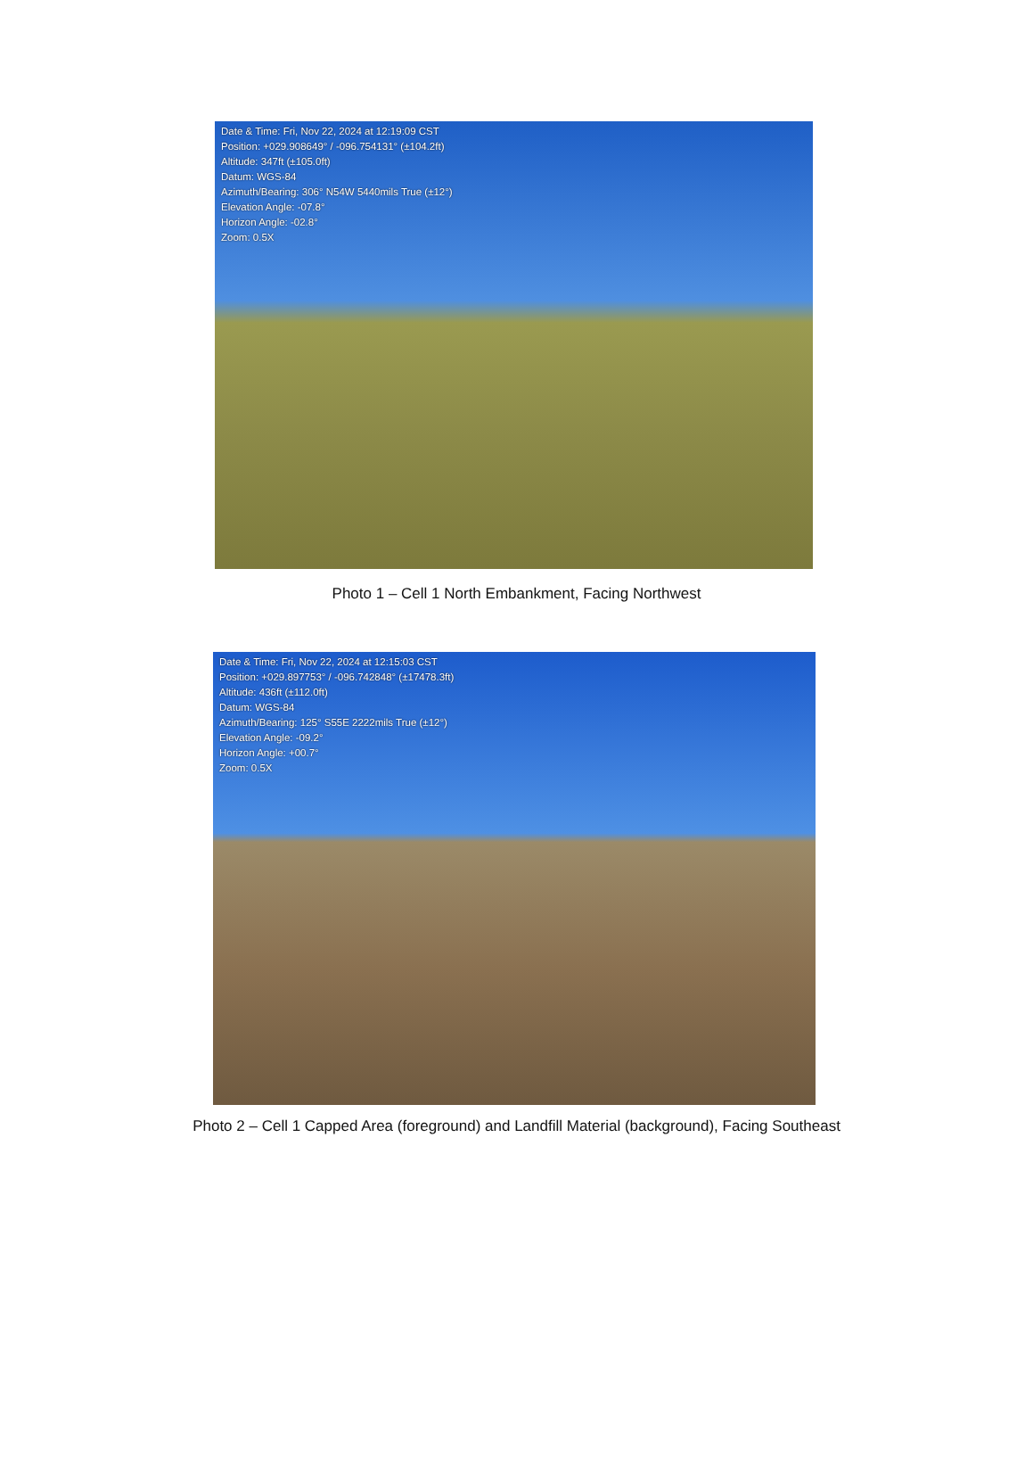Date & Time: Fri, Nov 22, 2024 at 12:19:09 CST
Position: +029.908649° / -096.754131° (±104.2ft)
Altitude: 347ft (±105.0ft)
Datum: WGS-84
Azimuth/Bearing: 306° N54W 5440mils True (±12°)
Elevation Angle: -07.8°
Horizon Angle: -02.8°
Zoom: 0.5X
Photo 1 – Cell 1 North Embankment, Facing Northwest
Date & Time: Fri, Nov 22, 2024 at 12:15:03 CST
Position: +029.897753° / -096.742848° (±17478.3ft)
Altitude: 436ft (±112.0ft)
Datum: WGS-84
Azimuth/Bearing: 125° S55E 2222mils True (±12°)
Elevation Angle: -09.2°
Horizon Angle: +00.7°
Zoom: 0.5X
Photo 2 – Cell 1 Capped Area (foreground) and Landfill Material (background), Facing Southeast